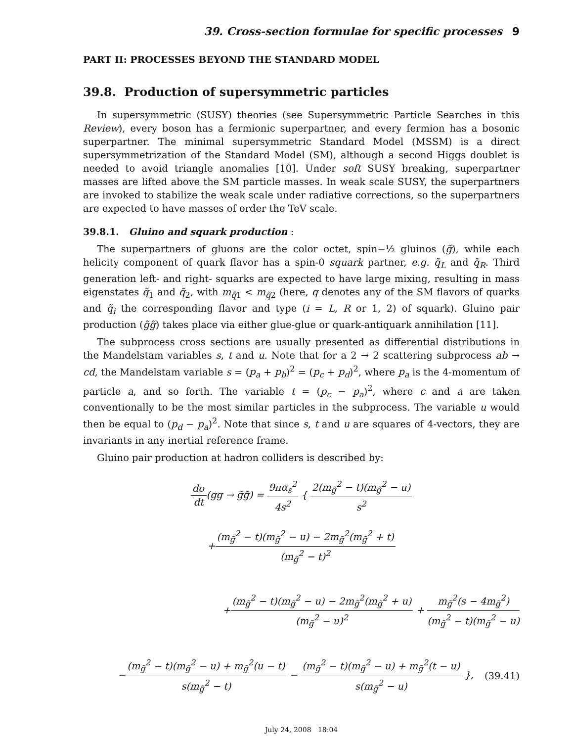39. Cross-section formulae for specific processes 9
PART II: PROCESSES BEYOND THE STANDARD MODEL
39.8. Production of supersymmetric particles
In supersymmetric (SUSY) theories (see Supersymmetric Particle Searches in this Review), every boson has a fermionic superpartner, and every fermion has a bosonic superpartner. The minimal supersymmetric Standard Model (MSSM) is a direct supersymmetrization of the Standard Model (SM), although a second Higgs doublet is needed to avoid triangle anomalies [10]. Under soft SUSY breaking, superpartner masses are lifted above the SM particle masses. In weak scale SUSY, the superpartners are invoked to stabilize the weak scale under radiative corrections, so the superpartners are expected to have masses of order the TeV scale.
39.8.1. Gluino and squark production :
The superpartners of gluons are the color octet, spin−½ gluinos (g̃), while each helicity component of quark flavor has a spin-0 squark partner, e.g. q̃<sub>L</sub> and q̃<sub>R</sub>. Third generation left- and right- squarks are expected to have large mixing, resulting in mass eigenstates q̃<sub>1</sub> and q̃<sub>2</sub>, with m<sub>q̃1</sub> < m<sub>q̃2</sub> (here, q denotes any of the SM flavors of quarks and q̃<sub>i</sub> the corresponding flavor and type (i = L, R or 1, 2) of squark). Gluino pair production (g̃g̃) takes place via either glue-glue or quark-antiquark annihilation [11].
The subprocess cross sections are usually presented as differential distributions in the Mandelstam variables s, t and u. Note that for a 2 → 2 scattering subprocess ab → cd, the Mandelstam variable s = (p<sub>a</sub> + p<sub>b</sub>)<sup>2</sup> = (p<sub>c</sub> + p<sub>d</sub>)<sup>2</sup>, where p<sub>a</sub> is the 4-momentum of particle a, and so forth. The variable t = (p<sub>c</sub> − p<sub>a</sub>)<sup>2</sup>, where c and a are taken conventionally to be the most similar particles in the subprocess. The variable u would then be equal to (p<sub>d</sub> − p<sub>a</sub>)<sup>2</sup>. Note that since s, t and u are squares of 4-vectors, they are invariants in any inertial reference frame.
Gluino pair production at hadron colliders is described by:
dσ dt(gg → g̃g̃) = 9πα<sub>s</sub><sup>2</sup> 4s<sup>2</sup> { 2(m<sub>g̃</sub><sup>2</sup> − t)(m<sub>g̃</sub><sup>2</sup> − u) s<sup>2</sup>
+(m<sub>g̃</sub><sup>2</sup> − t)(m<sub>g̃</sub><sup>2</sup> − u) − 2m<sub>g̃</sub><sup>2</sup>(m<sub>g̃</sub><sup>2</sup> + t) (m<sub>g̃</sub><sup>2</sup> − t)<sup>2</sup>
+(m<sub>g̃</sub><sup>2</sup> − t)(m<sub>g̃</sub><sup>2</sup> − u) − 2m<sub>g̃</sub><sup>2</sup>(m<sub>g̃</sub><sup>2</sup> + u) (m<sub>g̃</sub><sup>2</sup> − u)<sup>2</sup> + m<sub>g̃</sub><sup>2</sup>(s − 4m<sub>g̃</sub><sup>2</sup>) (m<sub>g̃</sub><sup>2</sup> − t)(m<sub>g̃</sub><sup>2</sup> − u)
−(m<sub>g̃</sub><sup>2</sup> − t)(m<sub>g̃</sub><sup>2</sup> − u) + m<sub>g̃</sub><sup>2</sup>(u − t) s(m<sub>g̃</sub><sup>2</sup> − t) − (m<sub>g̃</sub><sup>2</sup> − t)(m<sub>g̃</sub><sup>2</sup> − u) + m<sub>g̃</sub><sup>2</sup>(t − u) s(m<sub>g̃</sub><sup>2</sup> − u) },
(39.41)
July 24, 2008 18:04